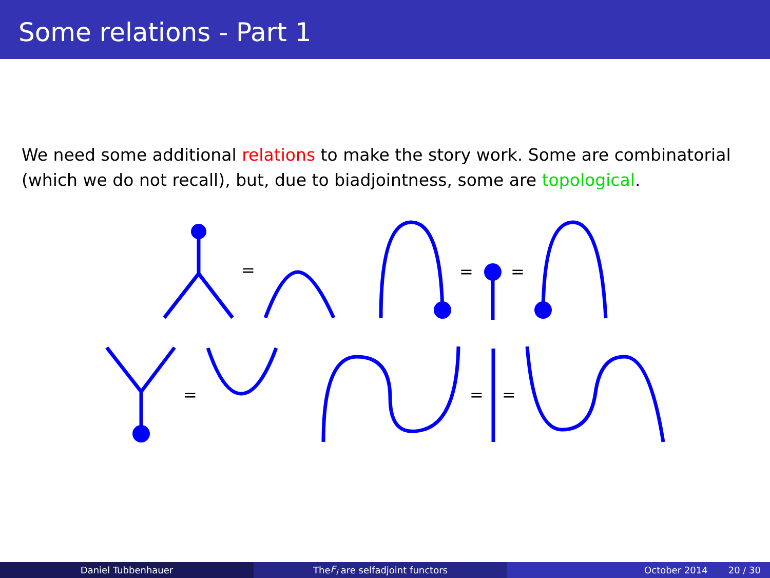Some relations - Part 1
We need some additional relations to make the story work. Some are combinatorial (which we do not recall), but, due to biadjointness, some are topological.
=
=
=
=
=
=
Daniel Tubbenhauer The F<sub>i</sub> are selfadjoint functors
October 2014 20 / 30